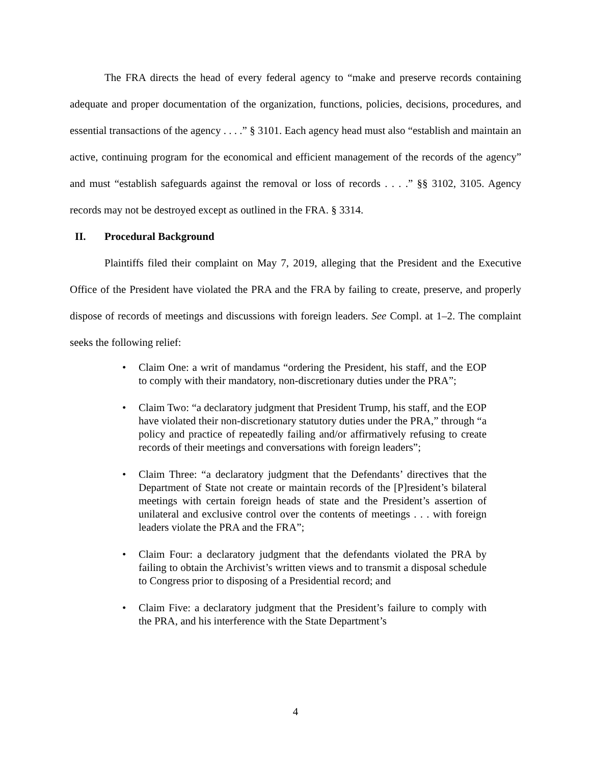The FRA directs the head of every federal agency to “make and preserve records containing adequate and proper documentation of the organization, functions, policies, decisions, procedures, and essential transactions of the agency . . . .” § 3101. Each agency head must also “establish and maintain an active, continuing program for the economical and efficient management of the records of the agency” and must “establish safeguards against the removal or loss of records . . . .” §§ 3102, 3105. Agency records may not be destroyed except as outlined in the FRA. § 3314.
II. Procedural Background
Plaintiffs filed their complaint on May 7, 2019, alleging that the President and the Executive Office of the President have violated the PRA and the FRA by failing to create, preserve, and properly dispose of records of meetings and discussions with foreign leaders. See Compl. at 1–2. The complaint seeks the following relief:
• Claim One: a writ of mandamus “ordering the President, his staff, and the EOP to comply with their mandatory, non-discretionary duties under the PRA”;
• Claim Two: “a declaratory judgment that President Trump, his staff, and the EOP have violated their non-discretionary statutory duties under the PRA,” through “a policy and practice of repeatedly failing and/or affirmatively refusing to create records of their meetings and conversations with foreign leaders”;
• Claim Three: “a declaratory judgment that the Defendants’ directives that the Department of State not create or maintain records of the [P]resident’s bilateral meetings with certain foreign heads of state and the President’s assertion of unilateral and exclusive control over the contents of meetings . . . with foreign leaders violate the PRA and the FRA”;
• Claim Four: a declaratory judgment that the defendants violated the PRA by failing to obtain the Archivist’s written views and to transmit a disposal schedule to Congress prior to disposing of a Presidential record; and
• Claim Five: a declaratory judgment that the President’s failure to comply with the PRA, and his interference with the State Department’s
4